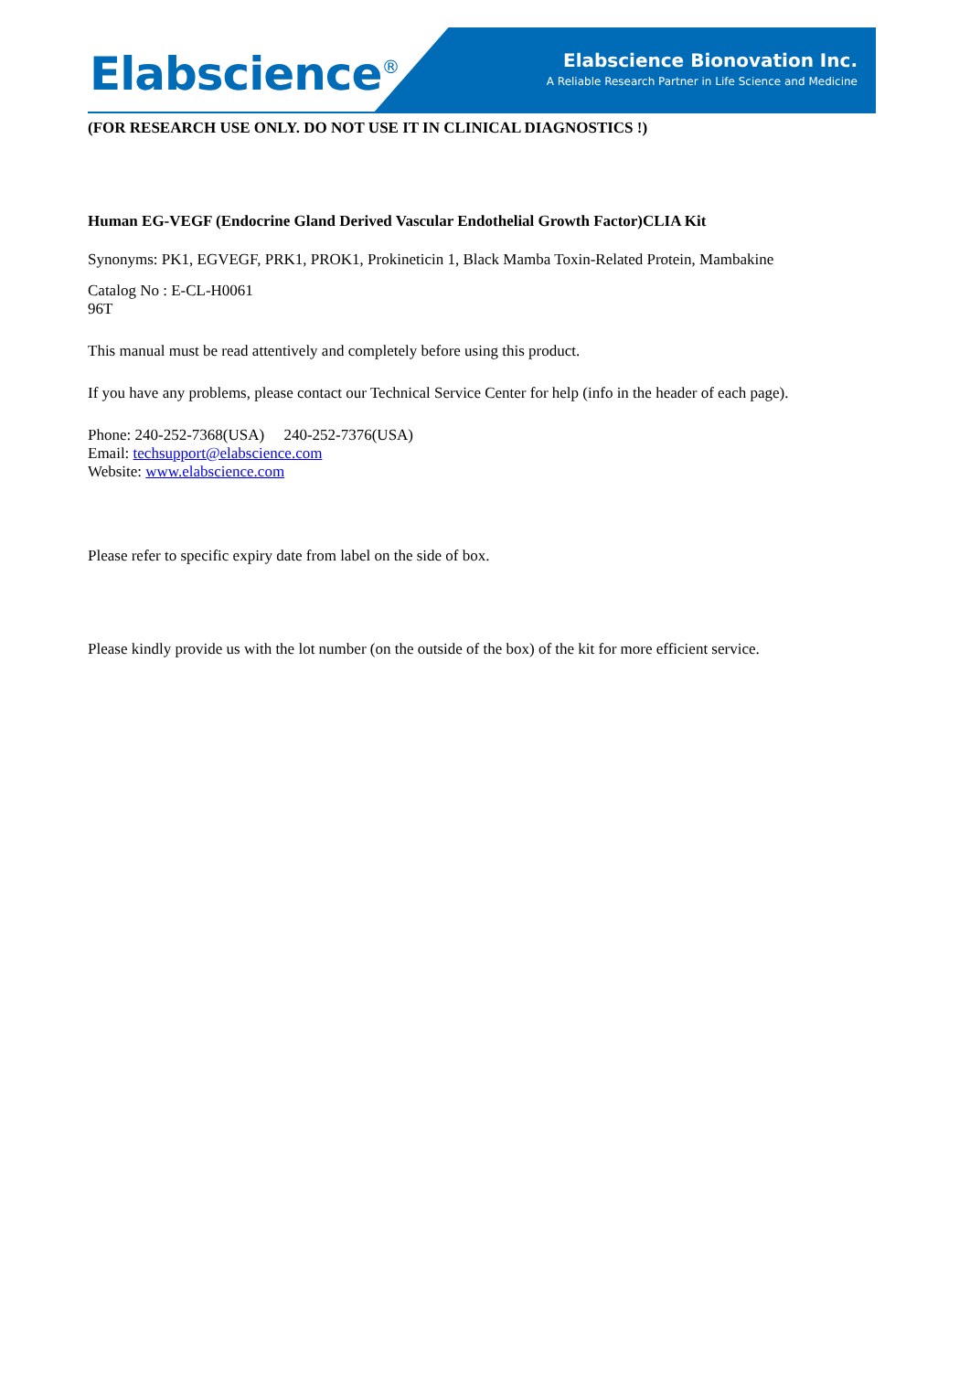Elabscience<sup>®</sup>
Elabscience Bionovation Inc.
A Reliable Research Partner in Life Science and Medicine
(FOR RESEARCH USE ONLY. DO NOT USE IT IN CLINICAL DIAGNOSTICS !)
Human EG-VEGF (Endocrine Gland Derived Vascular Endothelial Growth Factor)CLIA Kit
Synonyms: PK1, EGVEGF, PRK1, PROK1, Prokineticin 1, Black Mamba Toxin-Related Protein, Mambakine
Catalog No : E-CL-H0061
96T
This manual must be read attentively and completely before using this product.
If you have any problems, please contact our Technical Service Center for help (info in the header of each page).
Phone: 240-252-7368(USA) 240-252-7376(USA)
Email: techsupport@elabscience.com
Website: www.elabscience.com
Please refer to specific expiry date from label on the side of box.
Please kindly provide us with the lot number (on the outside of the box) of the kit for more efficient service.